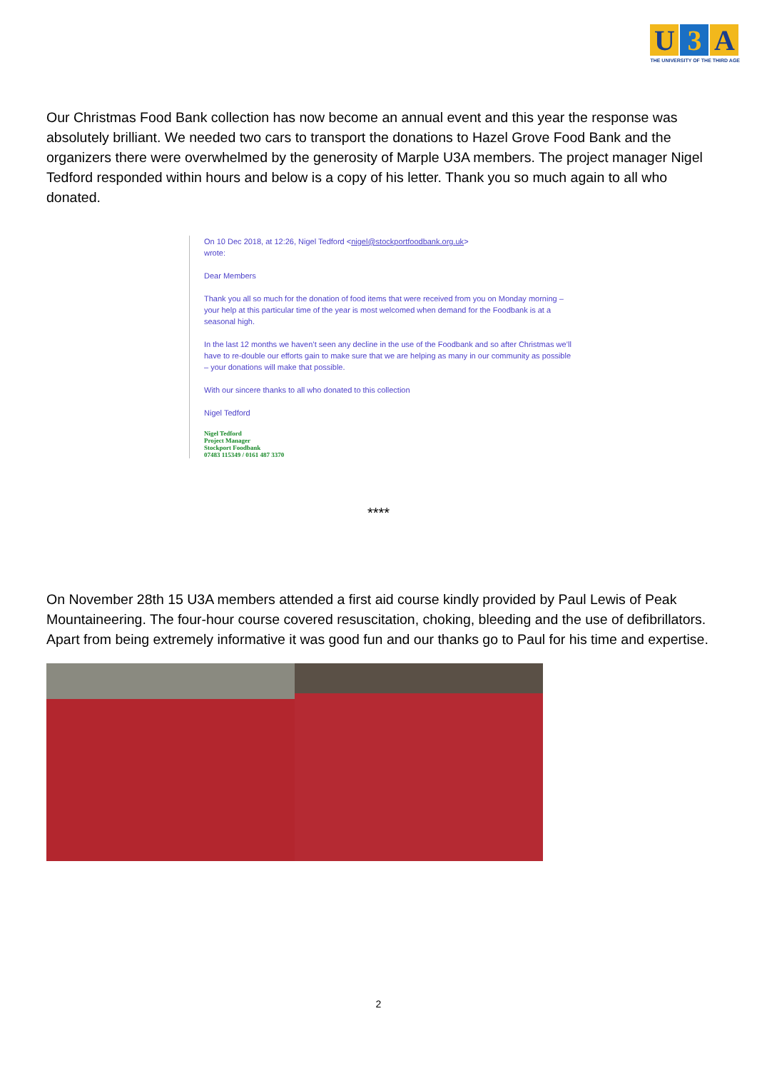U 3 A
THE UNIVERSITY OF THE THIRD AGE
Our Christmas Food Bank collection has now become an annual event and this year the response was absolutely brilliant. We needed two cars to transport the donations to Hazel Grove Food Bank and the organizers there were overwhelmed by the generosity of Marple U3A members. The project manager Nigel Tedford responded within hours and below is a copy of his letter. Thank you so much again to all who donated.
On 10 Dec 2018, at 12:26, Nigel Tedford <nigel@stockportfoodbank.org.uk>
wrote:
Dear Members
Thank you all so much for the donation of food items that were received from you on Monday morning – your help at this particular time of the year is most welcomed when demand for the Foodbank is at a seasonal high.
In the last 12 months we haven’t seen any decline in the use of the Foodbank and so after Christmas we’ll have to re-double our efforts gain to make sure that we are helping as many in our community as possible – your donations will make that possible.
With our sincere thanks to all who donated to this collection
Nigel Tedford
Nigel Tedford
Project Manager
Stockport Foodbank
07483 115349 / 0161 487 3370
****
On November 28th 15 U3A members attended a first aid course kindly provided by Paul Lewis of Peak Mountaineering. The four-hour course covered resuscitation, choking, bleeding and the use of defibrillators. Apart from being extremely informative it was good fun and our thanks go to Paul for his time and expertise.
2